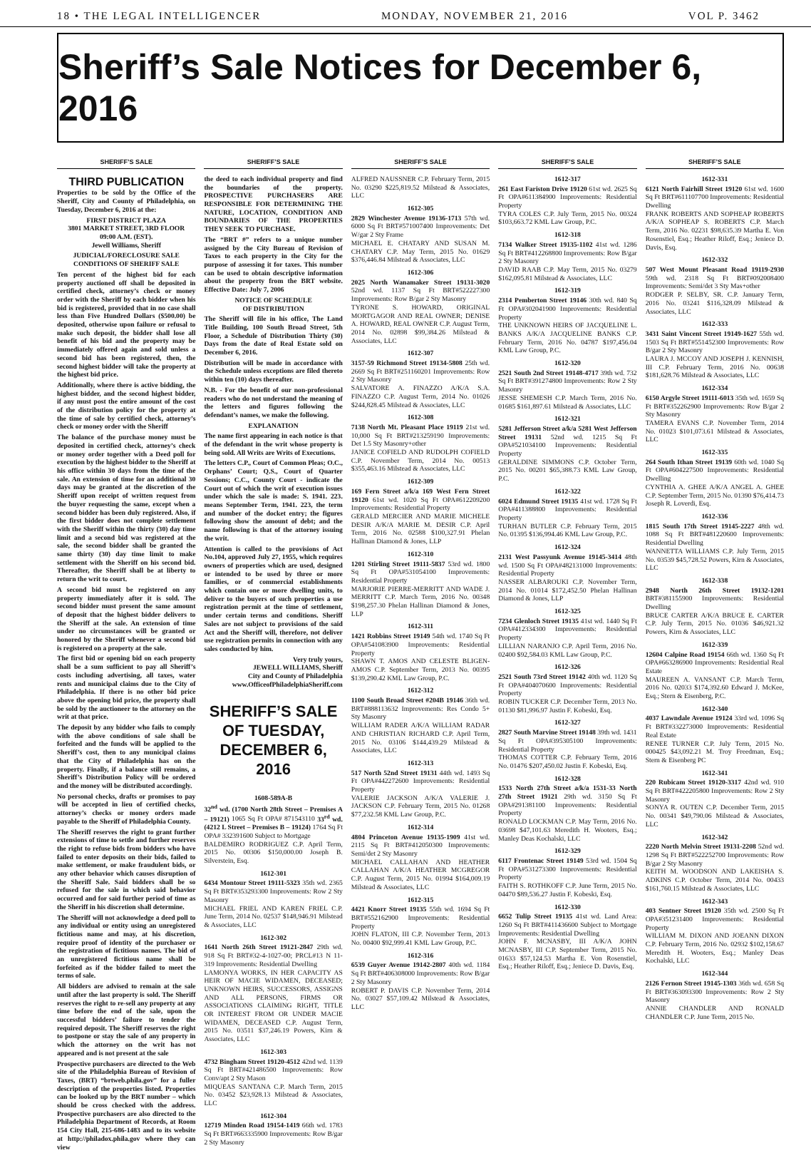18 • THE LEGAL INTELLIGENCER MONDAY, NOVEMBER 21, 2016 VOL P. 3462
Sheriff’s Sale Notices for December 6, 2016
SHERIFF’S SALE
THIRD PUBLICATION
Properties to be sold by the Office of the Sheriff, City and County of Philadelphia, on Tuesday, December 6, 2016 at the:
FIRST DISTRICT PLAZA
3801 MARKET STREET, 3RD FLOOR
09:00 A.M. (EST).
Jewell Williams, Sheriff
JUDICIAL/FORECLOSURE SALE
CONDITIONS OF SHERIFF SALE
Ten percent of the highest bid for each property auctioned off shall be deposited in certified check, attorney’s check or money order with the Sheriff by each bidder when his bid is registered, provided that in no case shall less than Five Hundred Dollars ($500.00) be deposited, otherwise upon failure or refusal to make such deposit, the bidder shall lose all benefit of his bid and the property may be immediately offered again and sold unless a second bid has been registered, then, the second highest bidder will take the property at the highest bid price.
Additionally, where there is active bidding, the highest bidder, and the second highest bidder, if any must post the entire amount of the cost of the distribution policy for the property at the time of sale by certified check, attorney’s check or money order with the Sheriff
The balance of the purchase money must be deposited in certified check, attorney’s check or money order together with a Deed poll for execution by the highest bidder to the Sheriff at his office within 30 days from the time of the sale. An extension of time for an additional 30 days may be granted at the discretion of the Sheriff upon receipt of written request from the buyer requesting the same, except when a second bidder has been duly registered. Also, if the first bidder does not complete settlement with the Sheriff within the thirty (30) day time limit and a second bid was registered at the sale, the second bidder shall be granted the same thirty (30) day time limit to make settlement with the Sheriff on his second bid. Thereafter, the Sheriff shall be at liberty to return the writ to court.
A second bid must be registered on any property immediately after it is sold. The second bidder must present the same amount of deposit that the highest bidder delivers to the Sheriff at the sale. An extension of time under no circumstances will be granted or honored by the Sheriff whenever a second bid is registered on a property at the sale.
The first bid or opening bid on each property shall be a sum sufficient to pay all Sheriff’s costs including advertising, all taxes, water rents and municipal claims due to the City of Philadelphia. If there is no other bid price above the opening bid price, the property shall be sold by the auctioneer to the attorney on the writ at that price.
The deposit by any bidder who fails to comply with the above conditions of sale shall be forfeited and the funds will be applied to the Sheriff’s cost, then to any municipal claims that the City of Philadelphia has on the property. Finally, if a balance still remains, a Sheriff’s Distribution Policy will be ordered and the money will be distributed accordingly.
No personal checks, drafts or promises to pay will be accepted in lieu of certified checks, attorney’s checks or money orders made payable to the Sheriff of Philadelphia County.
The Sheriff reserves the right to grant further extensions of time to settle and further reserves the right to refuse bids from bidders who have failed to enter deposits on their bids, failed to make settlement, or make fraudulent bids, or any other behavior which causes disruption of the Sheriff Sale. Said bidders shall be so refused for the sale in which said behavior occurred and for said further period of time as the Sheriff in his discretion shall determine.
The Sheriff will not acknowledge a deed poll to any individual or entity using an unregistered fictitious name and may, at his discretion, require proof of identity of the purchaser or the registration of fictitious names. The bid of an unregistered fictitious name shall be forfeited as if the bidder failed to meet the terms of sale.
All bidders are advised to remain at the sale until after the last property is sold. The Sheriff reserves the right to re-sell any property at any time before the end of the sale, upon the successful bidders’ failure to tender the required deposit. The Sheriff reserves the right to postpone or stay the sale of any property in which the attorney on the writ has not appeared and is not present at the sale
Prospective purchasers are directed to the Web site of the Philadelphia Bureau of Revision of Taxes, (BRT) “brtweb.phila.gov” for a fuller description of the properties listed. Properties can be looked up by the BRT number – which should be cross checked with the address. Prospective purchasers are also directed to the Philadelphia Department of Records, at Room 154 City Hall, 215-686-1483 and to its website at http://philadox.phila.gov where they can view
SHERIFF’S SALE
the deed to each individual property and find the boundaries of the property. PROSPECTIVE PURCHASERS ARE RESPONSIBLE FOR DETERMINING THE NATURE, LOCATION, CONDITION AND BOUNDARIES OF THE PROPERTIES THEY SEEK TO PURCHASE.
The “BRT #” refers to a unique number assigned by the City Bureau of Revision of Taxes to each property in the City for the purpose of assessing it for taxes. This number can be used to obtain descriptive information about the property from the BRT website. Effective Date: July 7, 2006
NOTICE OF SCHEDULE
OF DISTRIBUTION
The Sheriff will file in his office, The Land Title Building, 100 South Broad Street, 5th Floor, a Schedule of Distribution Thirty (30) Days from the date of Real Estate sold on December 6, 2016.
Distribution will be made in accordance with the Schedule unless exceptions are filed thereto within ten (10) days thereafter.
N.B. - For the benefit of our non-professional readers who do not understand the meaning of the letters and figures following the defendant’s names, we make the following.
EXPLANATION
The name first appearing in each notice is that of the defendant in the writ whose property is being sold. All Writs are Writs of Executions.
The letters C.P., Court of Common Pleas; O.C., Orphans’ Court; Q.S., Court of Quarter Sessions; C.C., County Court - indicate the Court out of which the writ of execution issues under which the sale is made: S. 1941. 223. means September Term, 1941. 223, the term and number of the docket entry; the figures following show the amount of debt; and the name following is that of the attorney issuing the writ.
Attention is called to the provisions of Act No.104, approved July 27, 1955, which requires owners of properties which are used, designed or intended to be used by three or more families, or of commercial establishments which contain one or more dwelling units, to deliver to the buyers of such properties a use registration permit at the time of settlement, under certain terms and conditions. Sheriff Sales are not subject to provisions of the said Act and the Sheriff will, therefore, not deliver use registration permits in connection with any sales conducted by him.
Very truly yours,
JEWELL WILLIAMS, Sheriff
City and County of Philadelphia
www.OfficeofPhiladelphiaSheriff.com
SHERIFF’S SALE OF TUESDAY, DECEMBER 6, 2016
1608-589A-B
32<sup>nd</sup> wd. (1700 North 28th Street – Premises A – 19121) 1065 Sq Ft OPA# 871543110 33<sup>rd</sup> wd. (4212 L Street – Premises B – 19124) 1764 Sq Ft OPA# 332391600 Subject to Mortgage
BALDEMIRO RODRIGUEZ C.P. April Term, 2015 No. 00306 $150,000.00 Joseph B. Silverstein, Esq.
1612-301
6434 Montour Street 19111-5323 35th wd. 2365 Sq Ft BRT#353293300 Improvements: Row 2 Sty Masonry
MICHAEL FRIEL AND KAREN FRIEL C.P. June Term, 2014 No. 02537 $148,946.91 Milstead & Associates, LLC
1612-302
1641 North 26th Street 19121-2847 29th wd. 918 Sq Ft BRT#32-4-1027-00; PRCL#13 N 11-319 Improvements: Residential Dwelling
LAMONYA WORKS, IN HER CAPACITY AS HEIR OF MACIE WIDAMEN, DECEASED; UNKNOWN HEIRS, SUCCESSORS, ASSIGNS AND ALL PERSONS, FIRMS OR ASSOCIATIONS CLAIMING RIGHT, TITLE OR INTEREST FROM OR UNDER MACIE WIDAMEN, DECEASED C.P. August Term, 2015 No. 03511 $37,246.19 Powers, Kirn & Associates, LLC
1612-303
4732 Bingham Street 19120-4512 42nd wd. 1139 Sq Ft BRT#421486500 Improvements: Row Conv/apt 2 Sty Mason
MIQUEAS SANTANA C.P. March Term, 2015 No. 03452 $23,928.13 Milstead & Associates, LLC
1612-304
12719 Minden Road 19154-1419 66th wd. 1783 Sq Ft BRT#663335900 Improvements: Row B/gar 2 Sty Masonry
SHERIFF’S SALE
ALFRED NAUSSNER C.P. February Term, 2015 No. 03290 $225,819.52 Milstead & Associates, LLC
1612-305
2829 Winchester Avenue 19136-1713 57th wd. 6000 Sq Ft BRT#571007400 Improvements: Det W/gar 2 Sty Frame
MICHAEL E. CHATARY AND SUSAN M. CHATARY C.P. May Term, 2015 No. 01629 $376,446.84 Milstead & Associates, LLC
1612-306
2025 North Wanamaker Street 19131-3020 52nd wd. 1137 Sq Ft BRT#522227300 Improvements: Row B/gar 2 Sty Masonry
TYRONE S. HOWARD, ORIGINAL MORTGAGOR AND REAL OWNER; DENISE A. HOWARD, REAL OWNER C.P. August Term, 2014 No. 02898 $99,384.26 Milstead & Associates, LLC
1612-307
3157-59 Richmond Street 19134-5808 25th wd. 2669 Sq Ft BRT#251160201 Improvements: Row 2 Sty Masonry
SALVATORE A. FINAZZO A/K/A S.A. FINAZZO C.P. August Term, 2014 No. 01026 $244,828.45 Milstead & Associates, LLC
1612-308
7138 North Mt. Pleasant Place 19119 21st wd. 10,000 Sq Ft BRT#213259190 Improvements: Det 1.5 Sty Masonry+other
JANICE COFIELD AND RUDOLPH COFIELD C.P. November Term, 2014 No. 00513 $355,463.16 Milstead & Associates, LLC
1612-309
169 Fern Street a/k/a 169 West Fern Street 19120 61st wd. 1020 Sq Ft OPA#612209200 Improvements: Residential Property
GERALD MERCIER AND MARIE MICHELE DESIR A/K/A MARIE M. DESIR C.P. April Term, 2016 No. 02588 $100,327.91 Phelan Hallinan Diamond & Jones, LLP
1612-310
1201 Stirling Street 19111-5837 53rd wd. 1800 Sq Ft OPA#531054100 Improvements: Residential Property
MARJORIE PIERRE-MERRITT AND WADE J. MERRITT C.P. March Term, 2016 No. 00348 $198,257.30 Phelan Hallinan Diamond & Jones, LLP
1612-311
1421 Robbins Street 19149 54th wd. 1740 Sq Ft OPA#541083900 Improvements: Residential Property
SHAWN T. AMOS AND CELESTE BLIGEN-AMOS C.P. September Term, 2013 No. 00395 $139,290.42 KML Law Group, P.C.
1612-312
1100 South Broad Street #204B 19146 36th wd. BRT#888113632 Improvements: Res Condo 5+ Sty Masonry
WILLIAM RADER A/K/A WILLIAM RADAR AND CHRISTIAN RICHARD C.P. April Term, 2015 No. 03106 $144,439.29 Milstead & Associates, LLC
1612-313
517 North 52nd Street 19131 44th wd. 1493 Sq Ft OPA#442272600 Improvements: Residential Property
VALERIE JACKSON A/K/A VALERIE J. JACKSON C.P. February Term, 2015 No. 01268 $77,232.58 KML Law Group, P.C.
1612-314
4804 Princeton Avenue 19135-1909 41st wd. 2115 Sq Ft BRT#412050300 Improvements: Semi/det 2 Sty Masonry
MICHAEL CALLAHAN AND HEATHER CALLAHAN A/K/A HEATHER MCGREGOR C.P. August Term, 2015 No. 01994 $164,009.19 Milstead & Associates, LLC
1612-315
4421 Knorr Street 19135 55th wd. 1694 Sq Ft BRT#552162900 Improvements: Residential Property
JOHN FLATON, III C.P. November Term, 2013 No. 00400 $92,999.41 KML Law Group, P.C.
1612-316
6539 Guyer Avenue 19142-2807 40th wd. 1184 Sq Ft BRT#406308000 Improvements: Row B/gar 2 Sty Masonry
ROBERT P. DAVIS C.P. November Term, 2014 No. 03027 $57,109.42 Milstead & Associates, LLC
SHERIFF’S SALE
1612-317
261 East Fariston Drive 19120 61st wd. 2625 Sq Ft OPA#611384900 Improvements: Residential Property
TYRA COLES C.P. July Term, 2015 No. 00324 $103,663.72 KML Law Group, P.C.
1612-318
7134 Walker Street 19135-1102 41st wd. 1286 Sq Ft BRT#412268800 Improvements: Row B/gar 2 Sty Masonry
DAVID RAAB C.P. May Term, 2015 No. 03279 $162,095.81 Milstead & Associates, LLC
1612-319
2314 Pemberton Street 19146 30th wd. 840 Sq Ft OPA#302041900 Improvements: Residential Property
THE UNKNOWN HEIRS OF JACQUELINE L. BANKS A/K/A JACQUELINE BANKS C.P. February Term, 2016 No. 04787 $197,456.04 KML Law Group, P.C.
1612-320
2521 South 2nd Street 19148-4717 39th wd. 732 Sq Ft BRT#391274800 Improvements: Row 2 Sty Masonry
JESSE SHEMESH C.P. March Term, 2016 No. 01685 $161,897.61 Milstead & Associates, LLC
1612-321
5281 Jefferson Street a/k/a 5281 West Jefferson Street 19131 52nd wd. 1215 Sq Ft OPA#521034100 Improvements: Residential Property
GERALDINE SIMMONS C.P. October Term, 2015 No. 00201 $65,388.73 KML Law Group, P.C.
1612-322
6024 Edmund Street 19135 41st wd. 1728 Sq Ft OPA#411388800 Improvements: Residential Property
TURHAN BUTLER C.P. February Term, 2015 No. 01395 $136,994.46 KML Law Group, P.C.
1612-324
2131 West Passyunk Avenue 19145-3414 48th wd. 1500 Sq Ft OPA#482131000 Improvements: Residential Property
NASSER ALBAROUKI C.P. November Term, 2014 No. 01014 $172,452.50 Phelan Hallinan Diamond & Jones, LLP
1612-325
7234 Glenloch Street 19135 41st wd. 1440 Sq Ft OPA#412334300 Improvements: Residential Property
LILLIAN NARANJO C.P. April Term, 2016 No. 02400 $92,584.03 KML Law Group, P.C.
1612-326
2521 South 73rd Street 19142 40th wd. 1120 Sq Ft OPA#404070600 Improvements: Residential Property
ROBIN TUCKER C.P. December Term, 2013 No. 01130 $81,996.97 Justin F. Kobeski, Esq.
1612-327
2827 South Marvine Street 19148 39th wd. 1431 Sq Ft OPA#395305100 Improvements: Residential Property
THOMAS COTTER C.P. February Term, 2016 No. 01476 $207,450.02 Justin F. Kobeski, Esq.
1612-328
1533 North 27th Street a/k/a 1531-33 North 27th Street 19121 29th wd. 3150 Sq Ft OPA#291381100 Improvements: Residential Property
RONALD LOCKMAN C.P. May Term, 2016 No. 03698 $47,101.63 Meredith H. Wooters, Esq.; Manley Deas Kochalski, LLC
1612-329
6117 Frontenac Street 19149 53rd wd. 1504 Sq Ft OPA#531273300 Improvements: Residential Property
FAITH S. ROTHKOFF C.P. June Term, 2015 No. 04470 $89,536.27 Justin F. Kobeski, Esq.
1612-330
6652 Tulip Street 19135 41st wd. Land Area: 1260 Sq Ft BRT#411436600 Subject to Mortgage Improvements: Residential Dwelling
JOHN F. MCNASBY, III A/K/A JOHN MCNASBY, III C.P. September Term, 2015 No. 01633 $57,124.53 Martha E. Von Rosenstiel, Esq.; Heather Riloff, Esq.; Jeniece D. Davis, Esq.
SHERIFF’S SALE
1612-331
6121 North Fairhill Street 19120 61st wd. 1600 Sq Ft BRT#611107700 Improvements: Residential Dwelling
FRANK ROBERTS AND SOPHEAP ROBERTS A/K/A SOPHEAP S. ROBERTS C.P. March Term, 2016 No. 02231 $98,635.39 Martha E. Von Rosenstiel, Esq.; Heather Riloff, Esq.; Jeniece D. Davis, Esq.
1612-332
507 West Mount Pleasant Road 19119-2930 59th wd. 2318 Sq Ft BRT#092008400 Improvements: Semi/det 3 Sty Mas+other
RODGER P. SELBY, SR. C.P. January Term, 2016 No. 03241 $116,328.09 Milstead & Associates, LLC
1612-333
3431 Saint Vincent Street 19149-1627 55th wd. 1503 Sq Ft BRT#551452300 Improvements: Row B/gar 2 Sty Masonry
LAURA J. MCCOY AND JOSEPH J. KENNISH, III C.P. February Term, 2016 No. 00638 $181,628.76 Milstead & Associates, LLC
1612-334
6150 Argyle Street 19111-6013 35th wd. 1659 Sq Ft BRT#352262900 Improvements: Row B/gar 2 Sty Masonry
TAMERA EVANS C.P. November Term, 2014 No. 01023 $101,073.61 Milstead & Associates, LLC
1612-335
264 South Ithan Street 19139 60th wd. 1040 Sq Ft OPA#604227500 Improvements: Residential Dwelling
CYNTHIA A. GHEE A/K/A ANGEL A. GHEE C.P. September Term, 2015 No. 01390 $76,414.73 Joseph R. Loverdi, Esq.
1612-336
1815 South 17th Street 19145-2227 48th wd. 1088 Sq Ft BRT#481220600 Improvements: Residential Dwelling
WANNETTA WILLIAMS C.P. July Term, 2015 No. 03539 $45,728.52 Powers, Kirn & Associates, LLC
1612-338
2948 North 26th Street 19132-1201 BRT#381155900 Improvements: Residential Dwelling
BRUCE CARTER A/K/A BRUCE E. CARTER C.P. July Term, 2015 No. 01036 $46,921.32 Powers, Kirn & Associates, LLC
1612-339
12604 Calpine Road 19154 66th wd. 1360 Sq Ft OPA#663286900 Improvements: Residential Real Estate
MAUREEN A. VANSANT C.P. March Term, 2016 No. 02033 $174,392.60 Edward J. McKee, Esq.; Stern & Eisenberg, P.C.
1612-340
4037 Lawndale Avenue 19124 33rd wd. 1096 Sq Ft BRT#332273000 Improvements: Residential Real Estate
RENEE TURNER C.P. July Term, 2015 No. 000425 $43,092.21 M. Troy Freedman, Esq.; Stern & Eisenberg PC
1612-341
220 Rubicam Street 19120-3317 42nd wd. 910 Sq Ft BRT#422205800 Improvements: Row 2 Sty Masonry
SONYA R. OUTEN C.P. December Term, 2015 No. 00341 $49,790.06 Milstead & Associates, LLC
1612-342
2220 North Melvin Street 19131-2208 52nd wd. 1298 Sq Ft BRT#522252700 Improvements: Row B/gar 2 Sty Masonry
KEITH M. WOODSON AND LAKEISHA S. ADKINS C.P. October Term, 2014 No. 00433 $161,760.15 Milstead & Associates, LLC
1612-343
403 Sentner Street 19120 35th wd. 2500 Sq Ft OPA#351231400 Improvements: Residential Property
WILLIAM M. DIXON AND JOEANN DIXON C.P. February Term, 2016 No. 02932 $102,158.67 Meredith H. Wooters, Esq.; Manley Deas Kochalski, LLC
1612-344
2126 Fernon Street 19145-1303 36th wd. 658 Sq Ft BRT#363093300 Improvements: Row 2 Sty Masonry
ANNIE CHANDLER AND RONALD CHANDLER C.P. June Term, 2015 No.